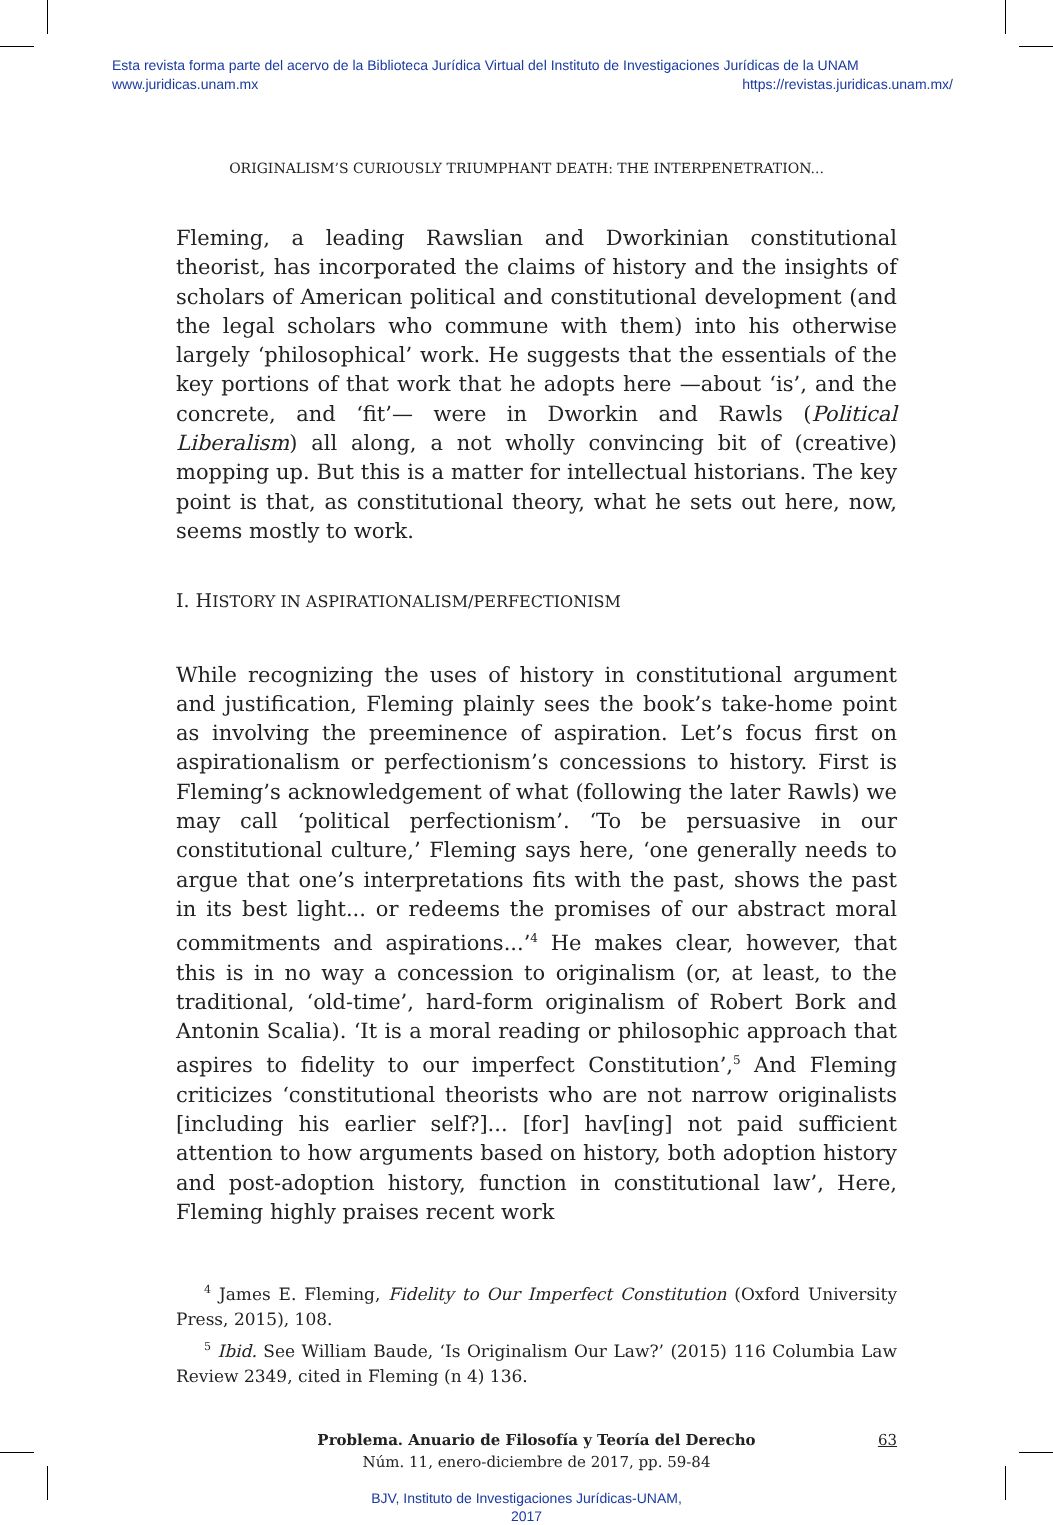Esta revista forma parte del acervo de la Biblioteca Jurídica Virtual del Instituto de Investigaciones Jurídicas de la UNAM
www.juridicas.unam.mx https://revistas.juridicas.unam.mx/
ORIGINALISM’S CURIOUSLY TRIUMPHANT DEATH: THE INTERPENETRATION...
Fleming, a leading Rawslian and Dworkinian constitutional theorist, has incorporated the claims of history and the insights of scholars of American political and constitutional development (and the legal scholars who commune with them) into his otherwise largely ‘philosophical’ work. He suggests that the essentials of the key portions of that work that he adopts here —about ‘is’, and the concrete, and ‘fit’— were in Dworkin and Rawls (Political Liberalism) all along, a not wholly convincing bit of (creative) mopping up. But this is a matter for intellectual historians. The key point is that, as constitutional theory, what he sets out here, now, seems mostly to work.
I. HISTORY IN ASPIRATIONALISM/PERFECTIONISM
While recognizing the uses of history in constitutional argument and justification, Fleming plainly sees the book’s take-home point as involving the preeminence of aspiration. Let’s focus first on aspirationalism or perfectionism’s concessions to history. First is Fleming’s acknowledgement of what (following the later Rawls) we may call ‘political perfectionism’. ‘To be persuasive in our constitutional culture,’ Fleming says here, ‘one generally needs to argue that one’s interpretations fits with the past, shows the past in its best light... or redeems the promises of our abstract moral commitments and aspirations...’<sup>4</sup> He makes clear, however, that this is in no way a concession to originalism (or, at least, to the traditional, ‘old-time’, hard-form originalism of Robert Bork and Antonin Scalia). ‘It is a moral reading or philosophic approach that aspires to fidelity to our imperfect Constitution’,<sup>5</sup> And Fleming criticizes ‘constitutional theorists who are not narrow originalists [including his earlier self?]... [for] hav[ing] not paid sufficient attention to how arguments based on history, both adoption history and post-adoption history, function in constitutional law’, Here, Fleming highly praises recent work
<sup>4</sup> James E. Fleming, Fidelity to Our Imperfect Constitution (Oxford University Press, 2015), 108.
<sup>5</sup> Ibid. See William Baude, ‘Is Originalism Our Law?’ (2015) 116 Columbia Law Review 2349, cited in Fleming (n 4) 136.
Problema. Anuario de Filosofía y Teoría del Derecho
Núm. 11, enero-diciembre de 2017, pp. 59-84
63
BJV, Instituto de Investigaciones Jurídicas-UNAM,
2017